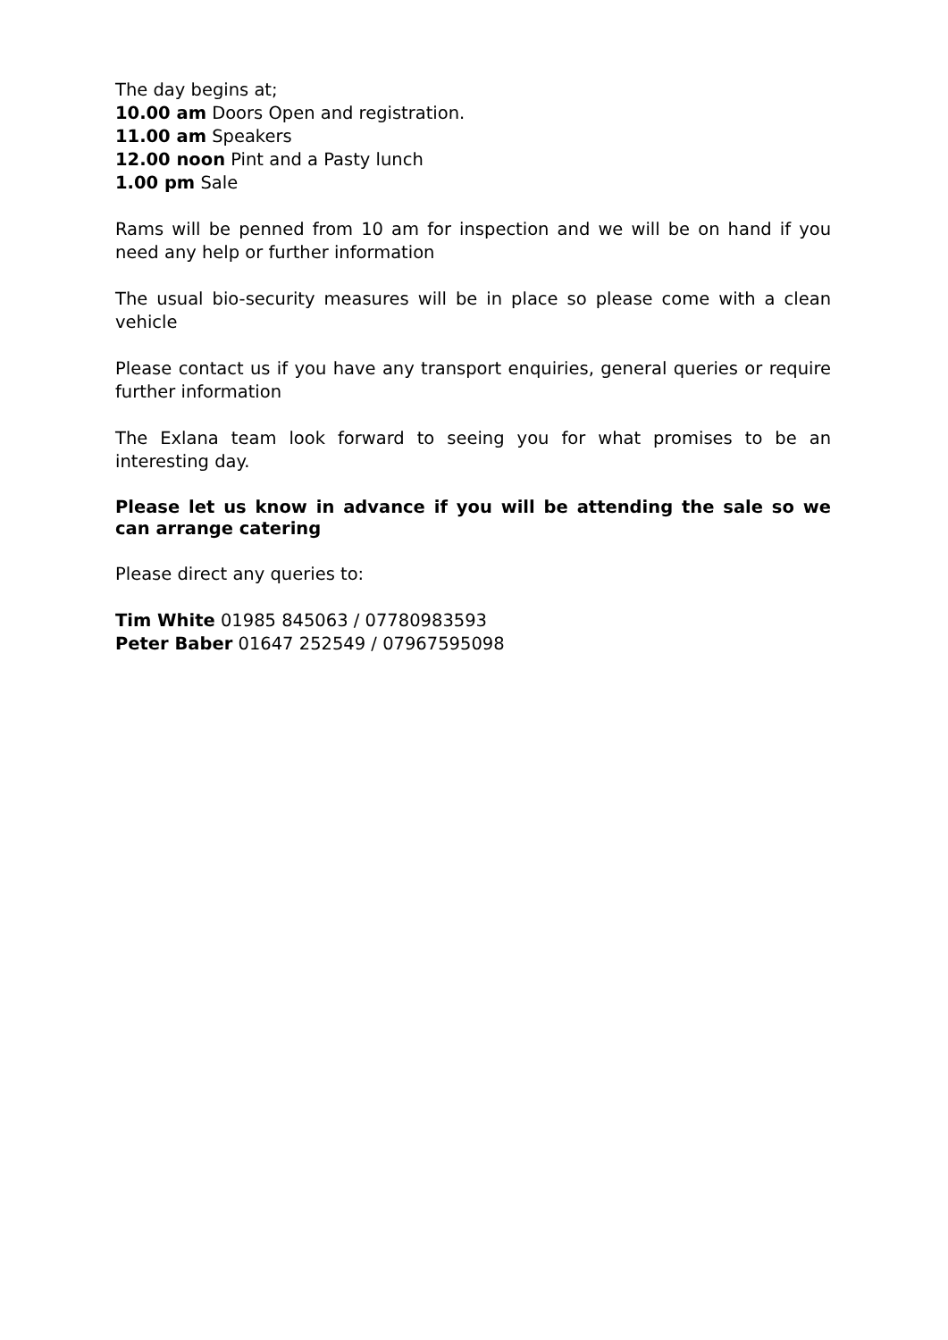The day begins at;
10.00 am Doors Open and registration.
11.00 am Speakers
12.00 noon Pint and a Pasty lunch
1.00 pm Sale
Rams will be penned from 10 am for inspection and we will be on hand if you need any help or further information
The usual bio-security measures will be in place so please come with a clean vehicle
Please contact us if you have any transport enquiries, general queries or require further information
The Exlana team look forward to seeing you for what promises to be an interesting day.
Please let us know in advance if you will be attending the sale so we can arrange catering
Please direct any queries to:
Tim White 01985 845063 / 07780983593
Peter Baber 01647 252549 / 07967595098